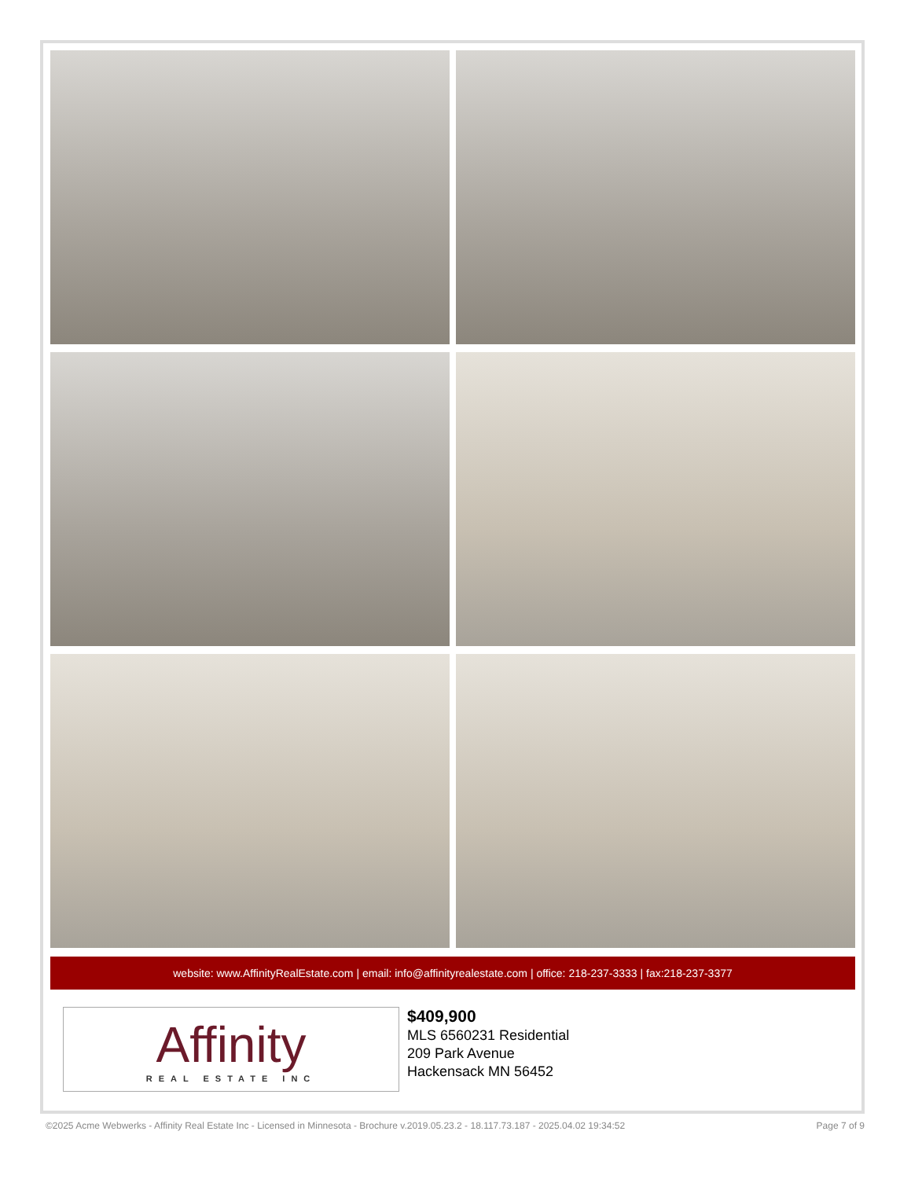website: www.AffinityRealEstate.com | email: info@affinityrealestate.com | office: 218-237-3333 | fax:218-237-3377
Affinity
REAL ESTATE INC
$409,900
MLS 6560231 Residential
209 Park Avenue
Hackensack MN 56452
©2025 Acme Webwerks - Affinity Real Estate Inc - Licensed in Minnesota - Brochure v.2019.05.23.2 - 18.117.73.187 - 2025.04.02 19:34:52 Page 7 of 9